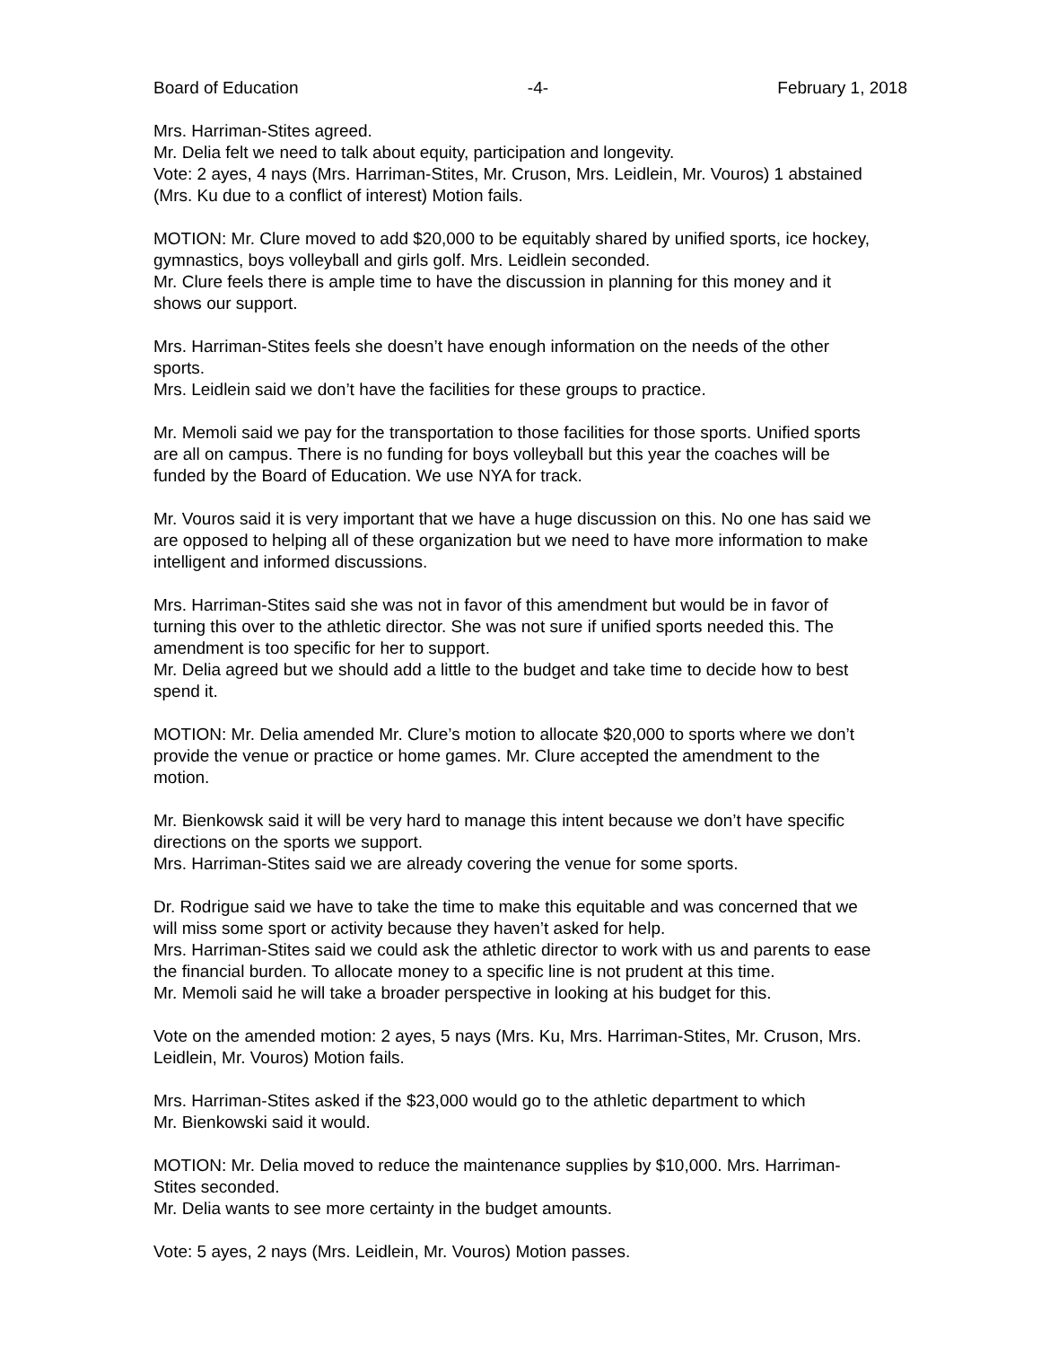Board of Education -4- February 1, 2018
Mrs. Harriman-Stites agreed.
Mr. Delia felt we need to talk about equity, participation and longevity.
Vote: 2 ayes, 4 nays (Mrs. Harriman-Stites, Mr. Cruson, Mrs. Leidlein, Mr. Vouros) 1 abstained
(Mrs. Ku due to a conflict of interest) Motion fails.
MOTION: Mr. Clure moved to add $20,000 to be equitably shared by unified sports, ice hockey,
gymnastics, boys volleyball and girls golf. Mrs. Leidlein seconded.
Mr. Clure feels there is ample time to have the discussion in planning for this money and it
shows our support.
Mrs. Harriman-Stites feels she doesn’t have enough information on the needs of the other
sports.
Mrs. Leidlein said we don’t have the facilities for these groups to practice.
Mr. Memoli said we pay for the transportation to those facilities for those sports. Unified sports
are all on campus. There is no funding for boys volleyball but this year the coaches will be
funded by the Board of Education. We use NYA for track.
Mr. Vouros said it is very important that we have a huge discussion on this. No one has said we
are opposed to helping all of these organization but we need to have more information to make
intelligent and informed discussions.
Mrs. Harriman-Stites said she was not in favor of this amendment but would be in favor of
turning this over to the athletic director. She was not sure if unified sports needed this. The
amendment is too specific for her to support.
Mr. Delia agreed but we should add a little to the budget and take time to decide how to best
spend it.
MOTION: Mr. Delia amended Mr. Clure’s motion to allocate $20,000 to sports where we don’t
provide the venue or practice or home games. Mr. Clure accepted the amendment to the
motion.
Mr. Bienkowsk said it will be very hard to manage this intent because we don’t have specific
directions on the sports we support.
Mrs. Harriman-Stites said we are already covering the venue for some sports.
Dr. Rodrigue said we have to take the time to make this equitable and was concerned that we
will miss some sport or activity because they haven’t asked for help.
Mrs. Harriman-Stites said we could ask the athletic director to work with us and parents to ease
the financial burden. To allocate money to a specific line is not prudent at this time.
Mr. Memoli said he will take a broader perspective in looking at his budget for this.
Vote on the amended motion: 2 ayes, 5 nays (Mrs. Ku, Mrs. Harriman-Stites, Mr. Cruson, Mrs.
Leidlein, Mr. Vouros) Motion fails.
Mrs. Harriman-Stites asked if the $23,000 would go to the athletic department to which
Mr. Bienkowski said it would.
MOTION: Mr. Delia moved to reduce the maintenance supplies by $10,000. Mrs. Harriman-
Stites seconded.
Mr. Delia wants to see more certainty in the budget amounts.
Vote: 5 ayes, 2 nays (Mrs. Leidlein, Mr. Vouros) Motion passes.